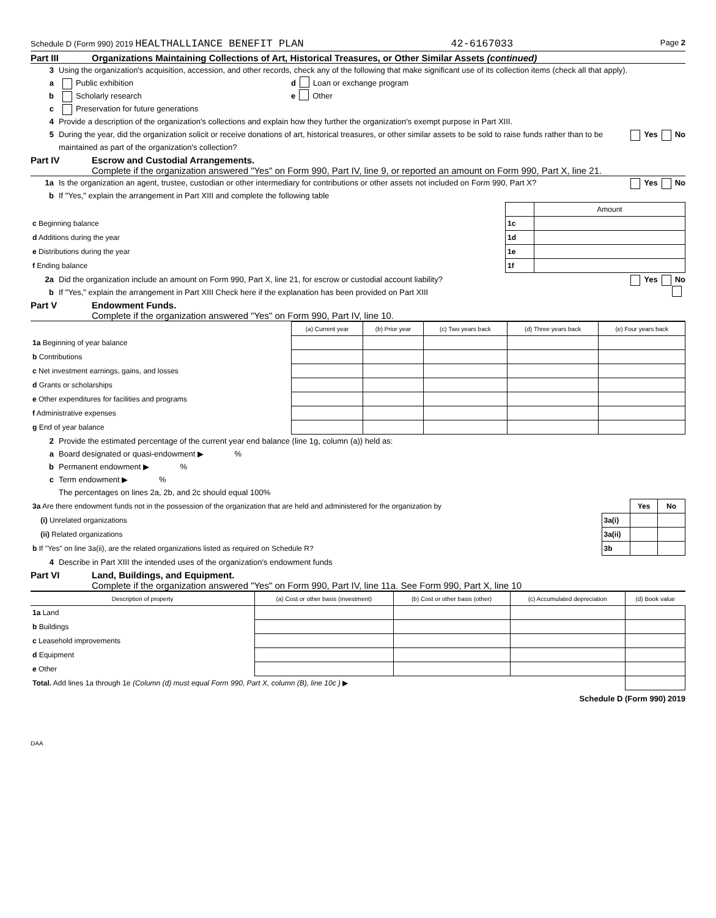Schedule D (Form 990) 2019 HEALTHALLIANCE BENEFIT PLAN 42-6167033 Page 2
Part III Organizations Maintaining Collections of Art, Historical Treasures, or Other Similar Assets (continued)
3 Using the organization's acquisition, accession, and other records, check any of the following that make significant use of its collection items (check all that apply).
a Public exhibition d Loan or exchange program
b Scholarly research e Other
c Preservation for future generations
4 Provide a description of the organization's collections and explain how they further the organization's exempt purpose in Part XIII.
5 During the year, did the organization solicit or receive donations of art, historical treasures, or other similar assets to be sold to raise funds rather than to be maintained as part of the organization's collection? Yes No
Part IV Escrow and Custodial Arrangements.
Complete if the organization answered "Yes" on Form 990, Part IV, line 9, or reported an amount on Form 990, Part X, line 21.
1a Is the organization an agent, trustee, custodian or other intermediary for contributions or other assets not included on Form 990, Part X? Yes No
b If "Yes," explain the arrangement in Part XIII and complete the following table
| | | Amount |
| c Beginning balance | 1c | |
| d Additions during the year | 1d | |
| e Distributions during the year | 1e | |
| f Ending balance | 1f | |
2a Did the organization include an amount on Form 990, Part X, line 21, for escrow or custodial account liability? Yes No
b If "Yes," explain the arrangement in Part XIII Check here if the explanation has been provided on Part XIII
Part V Endowment Funds.
Complete if the organization answered "Yes" on Form 990, Part IV, line 10.
| | (a) Current year | (b) Prior year | (c) Two years back | (d) Three years back | (e) Four years back |
| --- | --- | --- | --- | --- | --- |
| 1a Beginning of year balance | | | | | |
| b Contributions | | | | | |
| c Net investment earnings, gains, and losses | | | | | |
| d Grants or scholarships | | | | | |
| e Other expenditures for facilities and programs | | | | | |
| f Administrative expenses | | | | | |
| g End of year balance | | | | | |
2 Provide the estimated percentage of the current year end balance (line 1g, column (a)) held as:
a Board designated or quasi-endowment ▶ %
b Permanent endowment ▶ %
c Term endowment ▶ %
The percentages on lines 2a, 2b, and 2c should equal 100%
| 3a Are there endowment funds not in the possession of the organization that are held and administered for the organization by | | Yes | No |
| (i) Unrelated organizations | 3a(i) | | |
| (ii) Related organizations | 3a(ii) | | |
| b If "Yes" on line 3a(ii), are the related organizations listed as required on Schedule R? | 3b | | |
4 Describe in Part XIII the intended uses of the organization's endowment funds
Part VI Land, Buildings, and Equipment.
Complete if the organization answered "Yes" on Form 990, Part IV, line 11a. See Form 990, Part X, line 10
| Description of property | (a) Cost or other basis (investment) | (b) Cost or other basis (other) | (c) Accumulated depreciation | (d) Book value |
| --- | --- | --- | --- | --- |
| 1a Land | | | | |
| b Buildings | | | | |
| c Leasehold improvements | | | | |
| d Equipment | | | | |
| e Other | | | | |
| Total. Add lines 1a through 1e (Column (d) must equal Form 990, Part X, column (B), line 10c ) ▶ | | | | |
Schedule D (Form 990) 2019
DAA